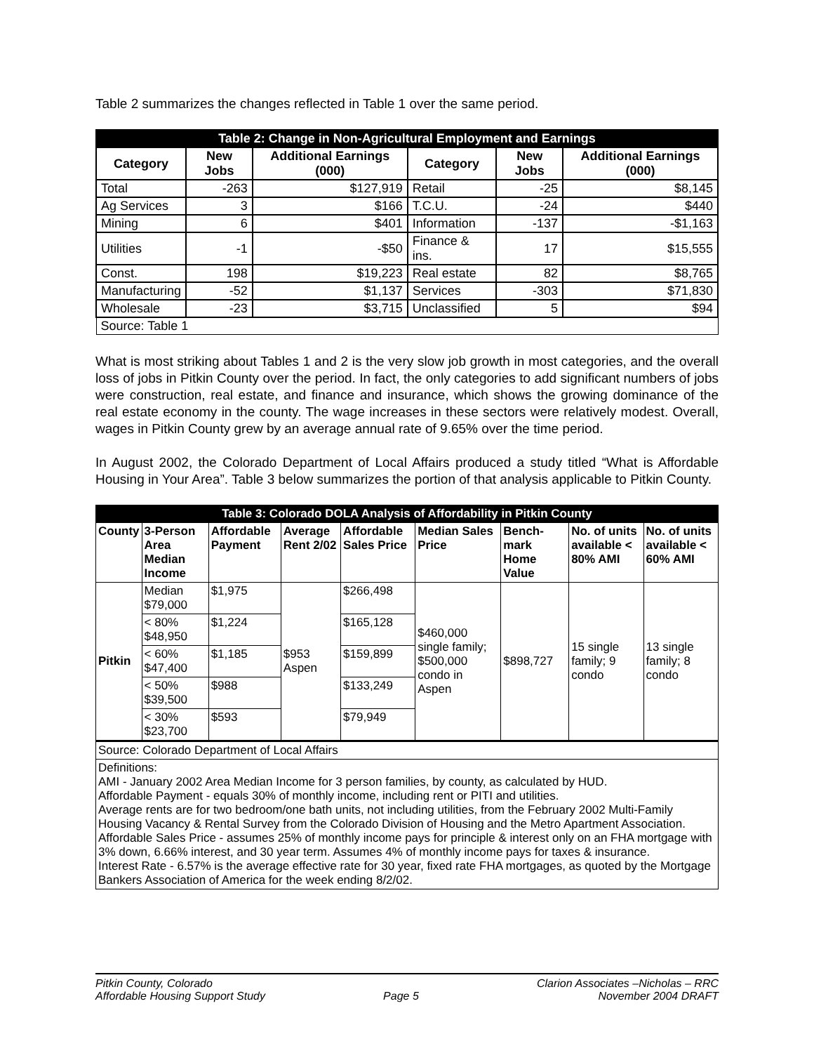Table 2 summarizes the changes reflected in Table 1 over the same period.
| Table 2: Change in Non-Agricultural Employment and Earnings | | | | | |
| Category | New Jobs | Additional Earnings (000) | Category | New Jobs | Additional Earnings (000) |
| Total | -263 | $127,919 | Retail | -25 | $8,145 |
| Ag Services | 3 | $166 | T.C.U. | -24 | $440 |
| Mining | 6 | $401 | Information | -137 | -$1,163 |
| Utilities | -1 | -$50 | Finance & ins. | 17 | $15,555 |
| Const. | 198 | $19,223 | Real estate | 82 | $8,765 |
| Manufacturing | -52 | $1,137 | Services | -303 | $71,830 |
| Wholesale | -23 | $3,715 | Unclassified | 5 | $94 |
| Source: Table 1 | | | | | |
What is most striking about Tables 1 and 2 is the very slow job growth in most categories, and the overall loss of jobs in Pitkin County over the period. In fact, the only categories to add significant numbers of jobs were construction, real estate, and finance and insurance, which shows the growing dominance of the real estate economy in the county. The wage increases in these sectors were relatively modest. Overall, wages in Pitkin County grew by an average annual rate of 9.65% over the time period.
In August 2002, the Colorado Department of Local Affairs produced a study titled “What is Affordable Housing in Your Area”. Table 3 below summarizes the portion of that analysis applicable to Pitkin County.
| Table 3: Colorado DOLA Analysis of Affordability in Pitkin County | | | | | | | | |
| County | 3-Person Area Median Income | Affordable Payment | Average Rent 2/02 | Affordable Sales Price | Median Sales Price | Bench-mark Home Value | No. of units available < 80% AMI | No. of units available < 60% AMI |
| Pitkin | Median $79,000 | $1,975 | $953 Aspen | $266,498 | $460,000 single family; $500,000 condo in Aspen | $898,727 | 15 single family; 9 condo | 13 single family; 8 condo |
| | < 80% $48,950 | $1,224 | | $165,128 | | | | |
| | < 60% $47,400 | $1,185 | | $159,899 | | | | |
| | < 50% $39,500 | $988 | | $133,249 | | | | |
| | < 30% $23,700 | $593 | | $79,949 | | | | |
| Source: Colorado Department of Local Affairs | | | | | | | | |
| Definitions: AMI - January 2002 Area Median Income for 3 person families, by county, as calculated by HUD. Affordable Payment - equals 30% of monthly income, including rent or PITI and utilities. Average rents are for two bedroom/one bath units, not including utilities, from the February 2002 Multi-Family Housing Vacancy & Rental Survey from the Colorado Division of Housing and the Metro Apartment Association. Affordable Sales Price - assumes 25% of monthly income pays for principle & interest only on an FHA mortgage with 3% down, 6.66% interest, and 30 year term. Assumes 4% of monthly income pays for taxes & insurance. Interest Rate - 6.57% is the average effective rate for 30 year, fixed rate FHA mortgages, as quoted by the Mortgage Bankers Association of America for the week ending 8/2/02. | | | | | | | | |
Pitkin County, Colorado
Affordable Housing Support Study
Page 5 Clarion Associates –Nicholas – RRC
November 2004 DRAFT